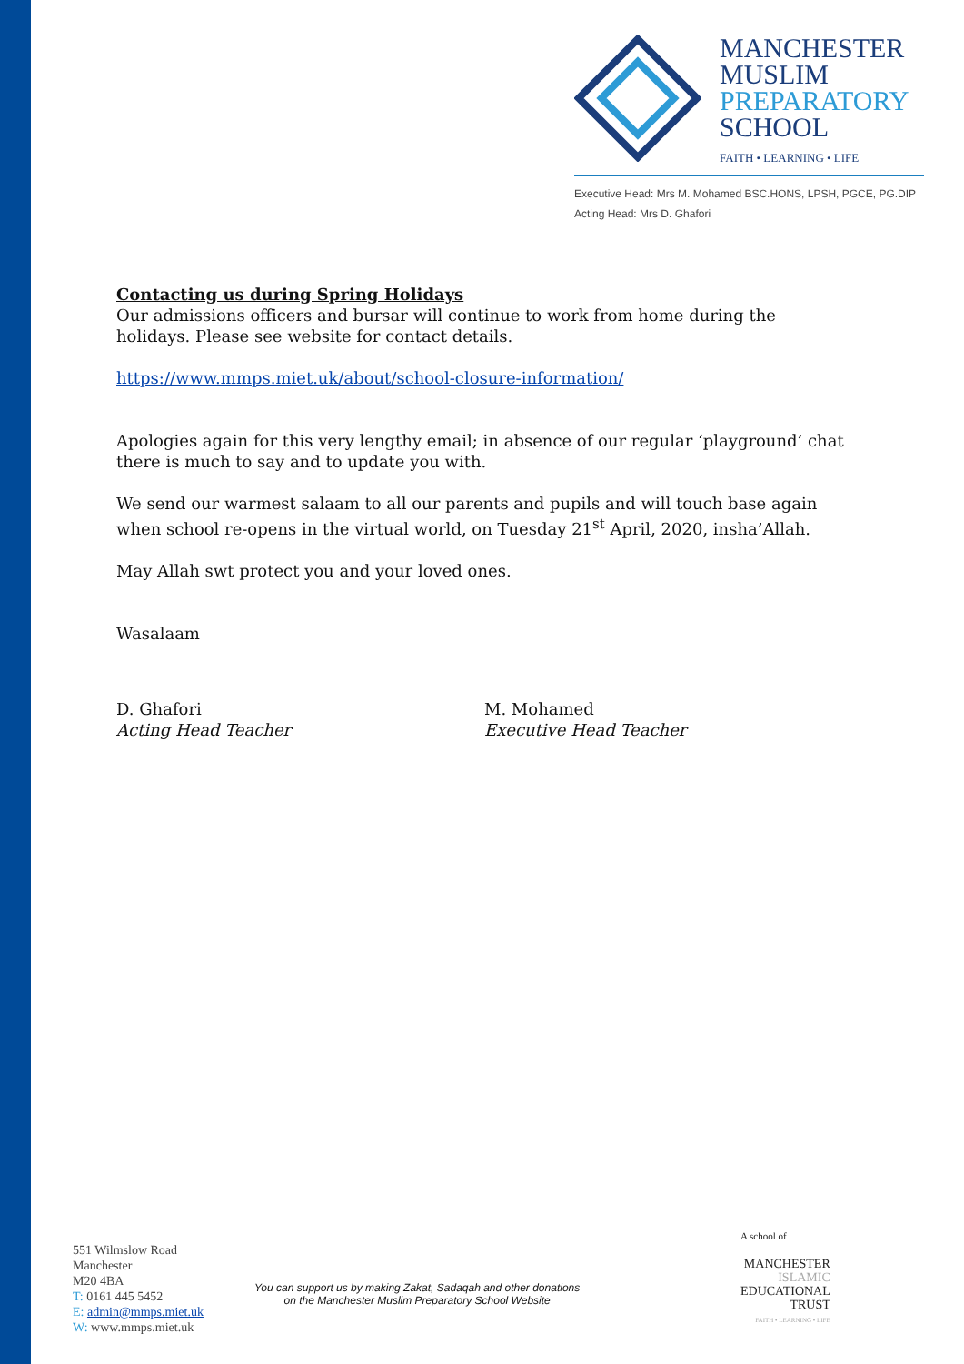MANCHESTER
MUSLIM
PREPARATORY
SCHOOL
FAITH • LEARNING • LIFE
Executive Head: Mrs M. Mohamed BSC.HONS, LPSH, PGCE, PG.DIP
Acting Head: Mrs D. Ghafori
Contacting us during Spring Holidays
Our admissions officers and bursar will continue to work from home during the holidays. Please see website for contact details.
https://www.mmps.miet.uk/about/school-closure-information/
Apologies again for this very lengthy email; in absence of our regular ‘playground’ chat there is much to say and to update you with.
We send our warmest salaam to all our parents and pupils and will touch base again when school re-opens in the virtual world, on Tuesday 21<sup>st</sup> April, 2020, insha’Allah.
May Allah swt protect you and your loved ones.
Wasalaam
D. Ghafori
Acting Head Teacher
M. Mohamed
Executive Head Teacher
551 Wilmslow Road
Manchester
M20 4BA
T: 0161 445 5452
E: admin@mmps.miet.uk
W: www.mmps.miet.uk
You can support us by making Zakat, Sadaqah and other donations
on the Manchester Muslim Preparatory School Website
A school of
MANCHESTER
ISLAMIC
EDUCATIONAL
TRUST
FAITH • LEARNING • LIFE